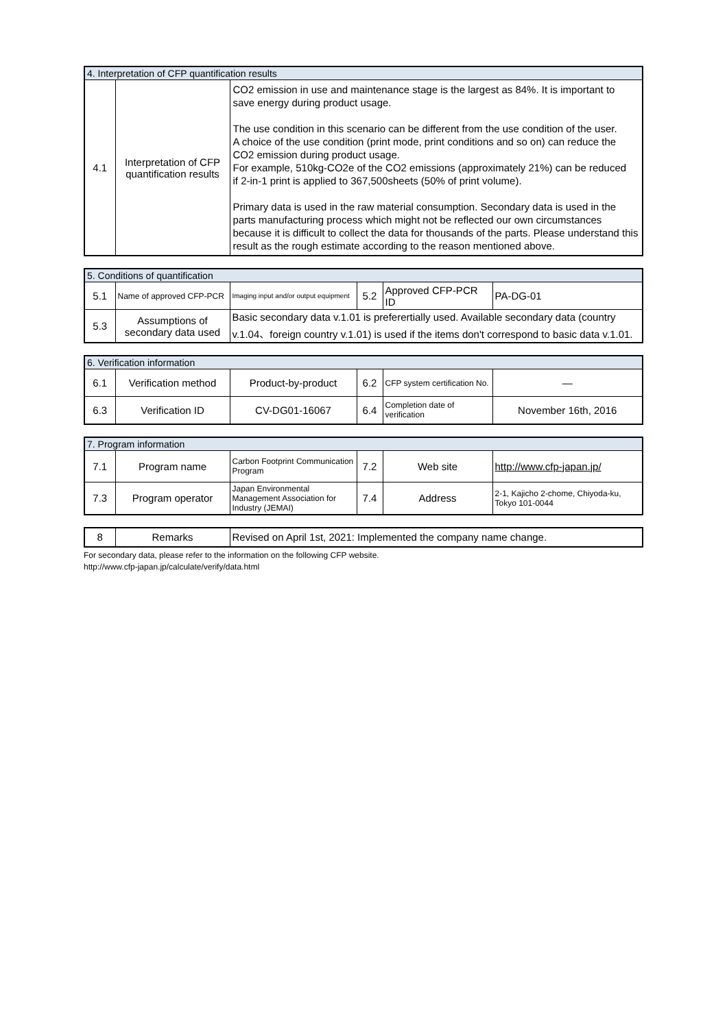| 4. Interpretation of CFP quantification results | | |
| 4.1 | Interpretation of CFP quantification results | CO2 emission in use and maintenance stage is the largest as 84%. It is important to save energy during product usage. The use condition in this scenario can be different from the use condition of the user. A choice of the use condition (print mode, print conditions and so on) can reduce the CO2 emission during product usage. For example, 510kg-CO2e of the CO2 emissions (approximately 21%) can be reduced if 2-in-1 print is applied to 367,500sheets (50% of print volume). Primary data is used in the raw material consumption. Secondary data is used in the parts manufacturing process which might not be reflected our own circumstances because it is difficult to collect the data for thousands of the parts. Please understand this result as the rough estimate according to the reason mentioned above. |
| 5. Conditions of quantification | | | | | |
| 5.1 | Name of approved CFP-PCR | Imaging input and/or output equipment | 5.2 | Approved CFP-PCR ID | PA-DG-01 |
| 5.3 | Assumptions of secondary data used | Basic secondary data v.1.01 is preferertially used. Available secondary data (country v.1.04、foreign country v.1.01) is used if the items don't correspond to basic data v.1.01. | | | |
| 6. Verification information | | | | | |
| 6.1 | Verification method | Product-by-product | 6.2 | CFP system certification No. | — |
| 6.3 | Verification ID | CV-DG01-16067 | 6.4 | Completion date of verification | November 16th, 2016 |
| 7. Program information | | | | | |
| 7.1 | Program name | Carbon Footprint Communication Program | 7.2 | Web site | http://www.cfp-japan.jp/ |
| 7.3 | Program operator | Japan Environmental Management Association for Industry (JEMAI) | 7.4 | Address | 2-1, Kajicho 2-chome, Chiyoda-ku, Tokyo 101-0044 |
| 8 | Remarks | Revised on April 1st, 2021: Implemented the company name change. |
For secondary data, please refer to the information on the following CFP website.
http://www.cfp-japan.jp/calculate/verify/data.html